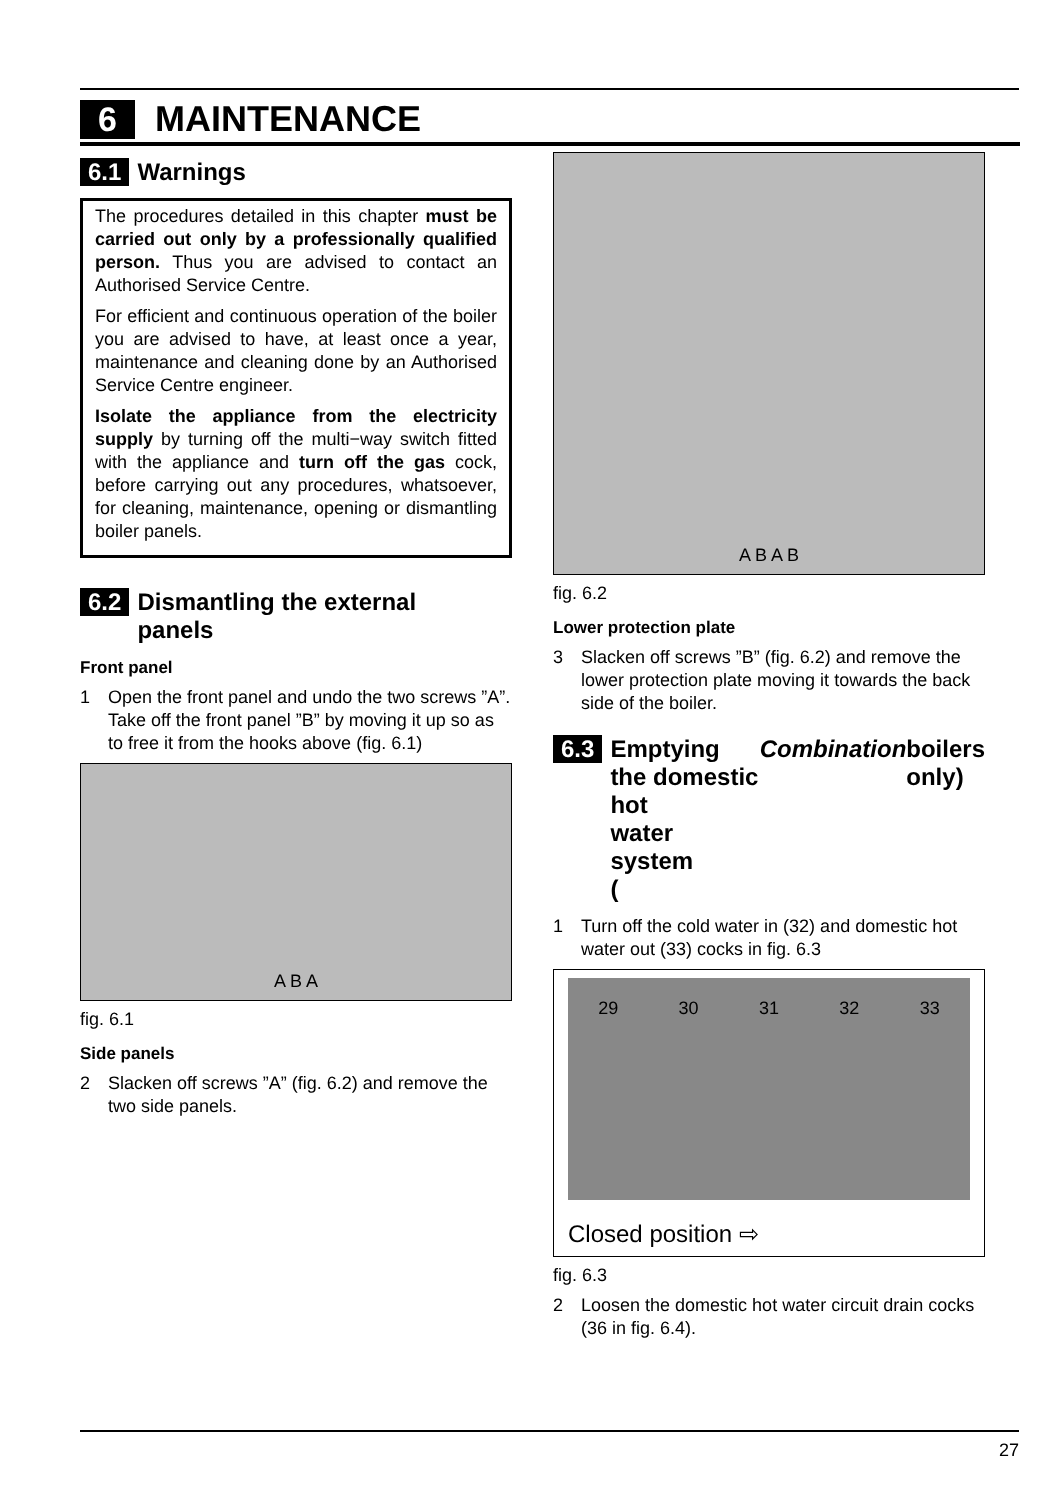6 MAINTENANCE
6.1 Warnings
The procedures detailed in this chapter must be carried out only by a professionally qualified person. Thus you are advised to contact an Authorised Service Centre.
For efficient and continuous operation of the boiler you are advised to have, at least once a year, maintenance and cleaning done by an Authorised Service Centre engineer.
Isolate the appliance from the electricity supply by turning off the multi−way switch fitted with the appliance and turn off the gas cock, before carrying out any procedures, whatsoever, for cleaning, maintenance, opening or dismantling boiler panels.
6.2 Dismantling the external
panels
Front panel
1 Open the front panel and undo the two screws ”A”. Take off the front panel ”B” by moving it up so as to free it from the hooks above (fig. 6.1)
A B A
fig. 6.1
Side panels
2 Slacken off screws ”A” (fig. 6.2) and remove the two side panels.
A B A B
fig. 6.2
Lower protection plate
3 Slacken off screws ”B” (fig. 6.2) and remove the lower protection plate moving it towards the back side of the boiler.
6.3 Emptying the domestic hot
water system
(Combination boilers only)
1 Turn off the cold water in (32) and domestic hot water out (33) cocks in fig. 6.3
29 30 31 32 33
Closed position ⇨
fig. 6.3
2 Loosen the domestic hot water circuit drain cocks (36 in fig. 6.4).
27